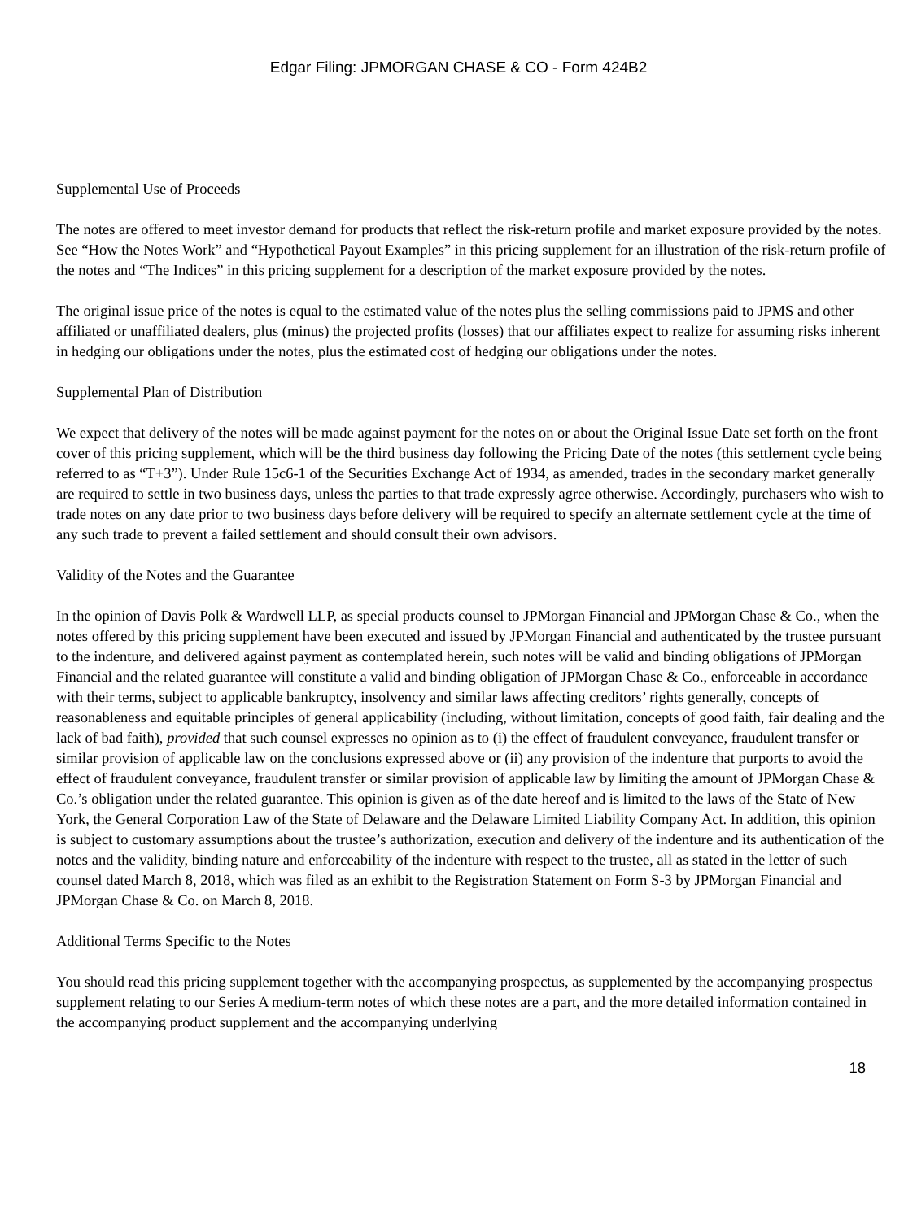Edgar Filing: JPMORGAN CHASE & CO - Form 424B2
Supplemental Use of Proceeds
The notes are offered to meet investor demand for products that reflect the risk-return profile and market exposure provided by the notes. See “How the Notes Work” and “Hypothetical Payout Examples” in this pricing supplement for an illustration of the risk-return profile of the notes and “The Indices” in this pricing supplement for a description of the market exposure provided by the notes.
The original issue price of the notes is equal to the estimated value of the notes plus the selling commissions paid to JPMS and other affiliated or unaffiliated dealers, plus (minus) the projected profits (losses) that our affiliates expect to realize for assuming risks inherent in hedging our obligations under the notes, plus the estimated cost of hedging our obligations under the notes.
Supplemental Plan of Distribution
We expect that delivery of the notes will be made against payment for the notes on or about the Original Issue Date set forth on the front cover of this pricing supplement, which will be the third business day following the Pricing Date of the notes (this settlement cycle being referred to as “T+3”). Under Rule 15c6-1 of the Securities Exchange Act of 1934, as amended, trades in the secondary market generally are required to settle in two business days, unless the parties to that trade expressly agree otherwise. Accordingly, purchasers who wish to trade notes on any date prior to two business days before delivery will be required to specify an alternate settlement cycle at the time of any such trade to prevent a failed settlement and should consult their own advisors.
Validity of the Notes and the Guarantee
In the opinion of Davis Polk & Wardwell LLP, as special products counsel to JPMorgan Financial and JPMorgan Chase & Co., when the notes offered by this pricing supplement have been executed and issued by JPMorgan Financial and authenticated by the trustee pursuant to the indenture, and delivered against payment as contemplated herein, such notes will be valid and binding obligations of JPMorgan Financial and the related guarantee will constitute a valid and binding obligation of JPMorgan Chase & Co., enforceable in accordance with their terms, subject to applicable bankruptcy, insolvency and similar laws affecting creditors’ rights generally, concepts of reasonableness and equitable principles of general applicability (including, without limitation, concepts of good faith, fair dealing and the lack of bad faith), provided that such counsel expresses no opinion as to (i) the effect of fraudulent conveyance, fraudulent transfer or similar provision of applicable law on the conclusions expressed above or (ii) any provision of the indenture that purports to avoid the effect of fraudulent conveyance, fraudulent transfer or similar provision of applicable law by limiting the amount of JPMorgan Chase & Co.’s obligation under the related guarantee. This opinion is given as of the date hereof and is limited to the laws of the State of New York, the General Corporation Law of the State of Delaware and the Delaware Limited Liability Company Act. In addition, this opinion is subject to customary assumptions about the trustee’s authorization, execution and delivery of the indenture and its authentication of the notes and the validity, binding nature and enforceability of the indenture with respect to the trustee, all as stated in the letter of such counsel dated March 8, 2018, which was filed as an exhibit to the Registration Statement on Form S-3 by JPMorgan Financial and JPMorgan Chase & Co. on March 8, 2018.
Additional Terms Specific to the Notes
You should read this pricing supplement together with the accompanying prospectus, as supplemented by the accompanying prospectus supplement relating to our Series A medium-term notes of which these notes are a part, and the more detailed information contained in the accompanying product supplement and the accompanying underlying
18